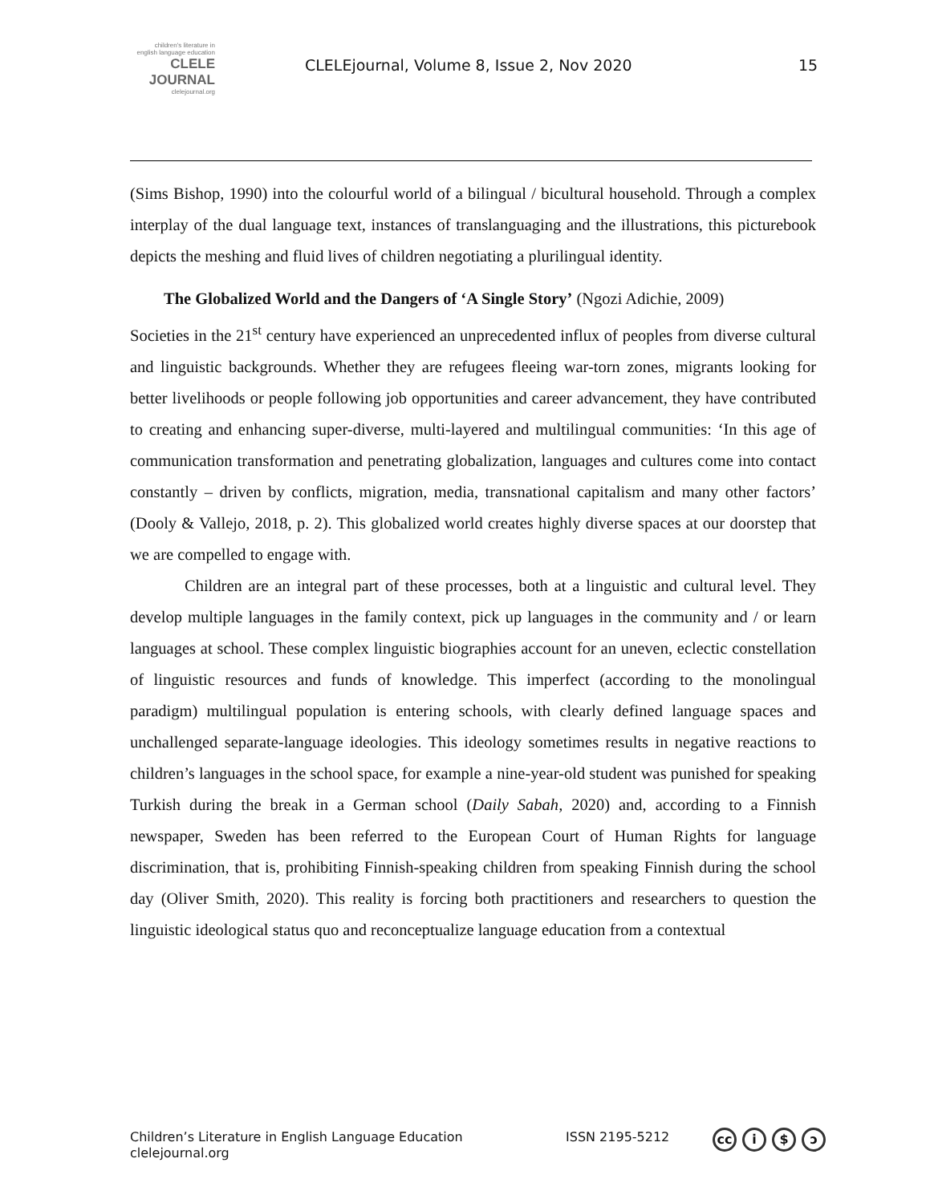children's literature in english language education
CLELE JOURNAL
clelejournal.org
CLELEjournal, Volume 8, Issue 2, Nov 2020
15
(Sims Bishop, 1990) into the colourful world of a bilingual / bicultural household. Through a complex interplay of the dual language text, instances of translanguaging and the illustrations, this picturebook depicts the meshing and fluid lives of children negotiating a plurilingual identity.
The Globalized World and the Dangers of ‘A Single Story’ (Ngozi Adichie, 2009)
Societies in the 21<sup>st</sup> century have experienced an unprecedented influx of peoples from diverse cultural and linguistic backgrounds. Whether they are refugees fleeing war-torn zones, migrants looking for better livelihoods or people following job opportunities and career advancement, they have contributed to creating and enhancing super-diverse, multi-layered and multilingual communities: ‘In this age of communication transformation and penetrating globalization, languages and cultures come into contact constantly – driven by conflicts, migration, media, transnational capitalism and many other factors’ (Dooly & Vallejo, 2018, p. 2). This globalized world creates highly diverse spaces at our doorstep that we are compelled to engage with.
Children are an integral part of these processes, both at a linguistic and cultural level. They develop multiple languages in the family context, pick up languages in the community and / or learn languages at school. These complex linguistic biographies account for an uneven, eclectic constellation of linguistic resources and funds of knowledge. This imperfect (according to the monolingual paradigm) multilingual population is entering schools, with clearly defined language spaces and unchallenged separate-language ideologies. This ideology sometimes results in negative reactions to children’s languages in the school space, for example a nine-year-old student was punished for speaking Turkish during the break in a German school (Daily Sabah, 2020) and, according to a Finnish newspaper, Sweden has been referred to the European Court of Human Rights for language discrimination, that is, prohibiting Finnish-speaking children from speaking Finnish during the school day (Oliver Smith, 2020). This reality is forcing both practitioners and researchers to question the linguistic ideological status quo and reconceptualize language education from a contextual
Children’s Literature in English Language Education
clelejournal.org
ISSN 2195-5212 cc i $ ↄ